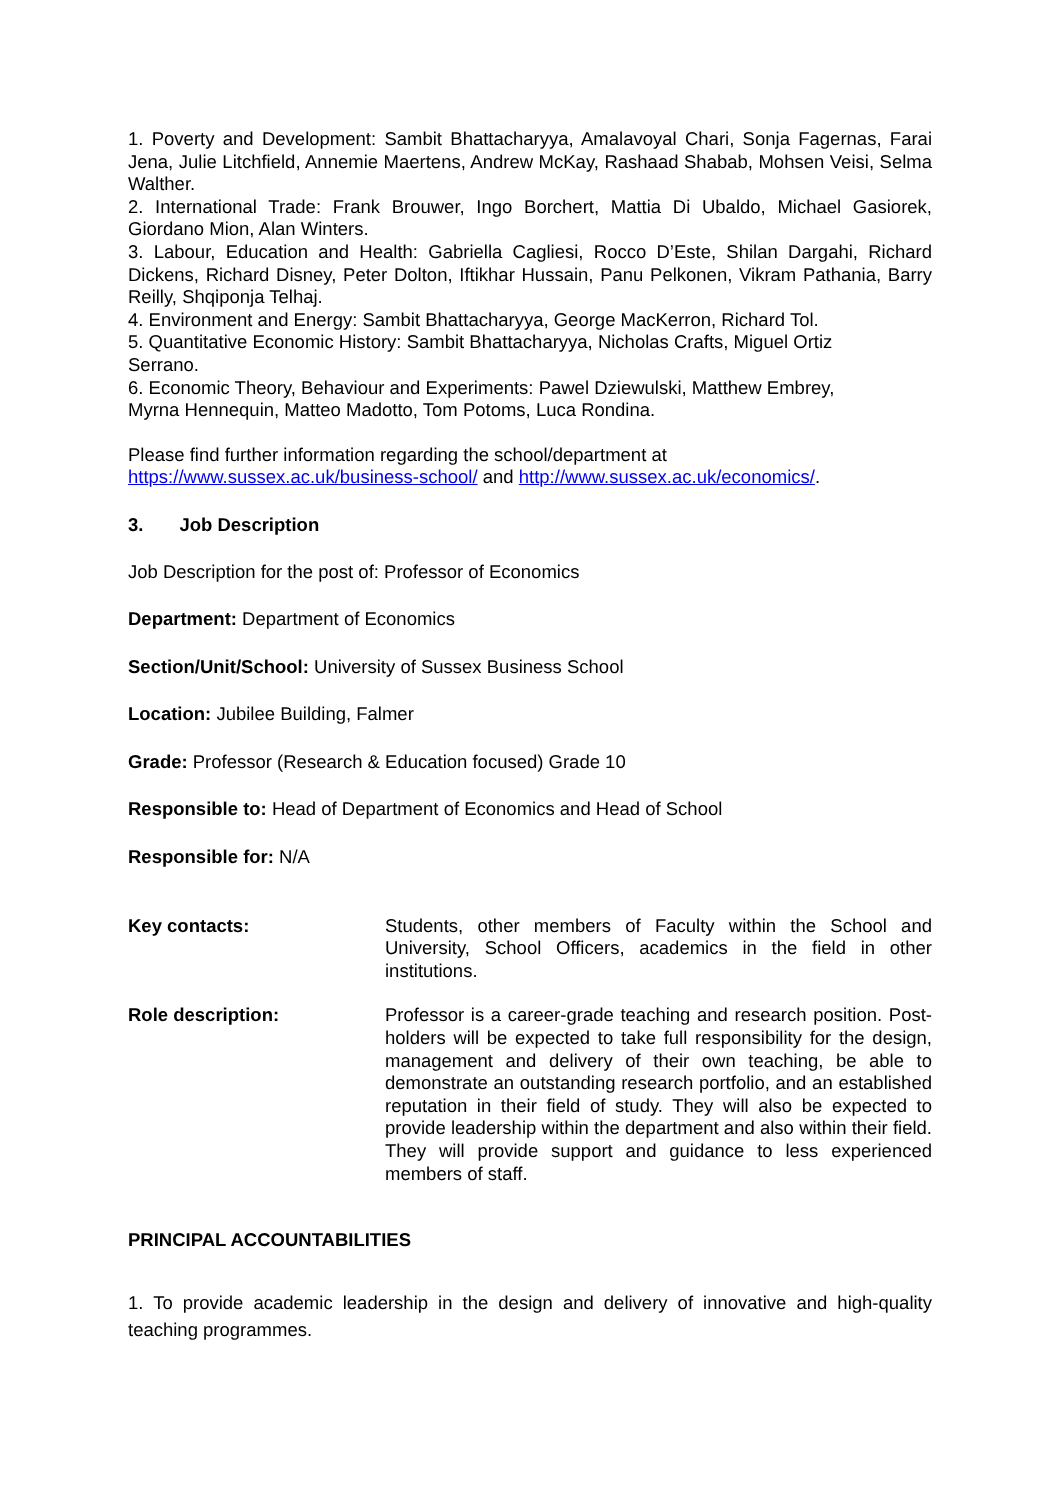1. Poverty and Development: Sambit Bhattacharyya, Amalavoyal Chari, Sonja Fagernas, Farai Jena, Julie Litchfield, Annemie Maertens, Andrew McKay, Rashaad Shabab, Mohsen Veisi, Selma Walther.
2. International Trade: Frank Brouwer, Ingo Borchert, Mattia Di Ubaldo, Michael Gasiorek, Giordano Mion, Alan Winters.
3. Labour, Education and Health: Gabriella Cagliesi, Rocco D’Este, Shilan Dargahi, Richard Dickens, Richard Disney, Peter Dolton, Iftikhar Hussain, Panu Pelkonen, Vikram Pathania, Barry Reilly, Shqiponja Telhaj.
4. Environment and Energy: Sambit Bhattacharyya, George MacKerron, Richard Tol.
5. Quantitative Economic History: Sambit Bhattacharyya, Nicholas Crafts, Miguel Ortiz
Serrano.
6. Economic Theory, Behaviour and Experiments: Pawel Dziewulski, Matthew Embrey,
Myrna Hennequin, Matteo Madotto, Tom Potoms, Luca Rondina.
Please find further information regarding the school/department at
https://www.sussex.ac.uk/business-school/ and http://www.sussex.ac.uk/economics/.
3. Job Description
Job Description for the post of: Professor of Economics
Department: Department of Economics
Section/Unit/School: University of Sussex Business School
Location: Jubilee Building, Falmer
Grade: Professor (Research & Education focused) Grade 10
Responsible to: Head of Department of Economics and Head of School
Responsible for: N/A
Key contacts: Students, other members of Faculty within the School and University, School Officers, academics in the field in other institutions.
Role description: Professor is a career-grade teaching and research position. Post-holders will be expected to take full responsibility for the design, management and delivery of their own teaching, be able to demonstrate an outstanding research portfolio, and an established reputation in their field of study. They will also be expected to provide leadership within the department and also within their field. They will provide support and guidance to less experienced members of staff.
PRINCIPAL ACCOUNTABILITIES
1. To provide academic leadership in the design and delivery of innovative and high-quality teaching programmes.